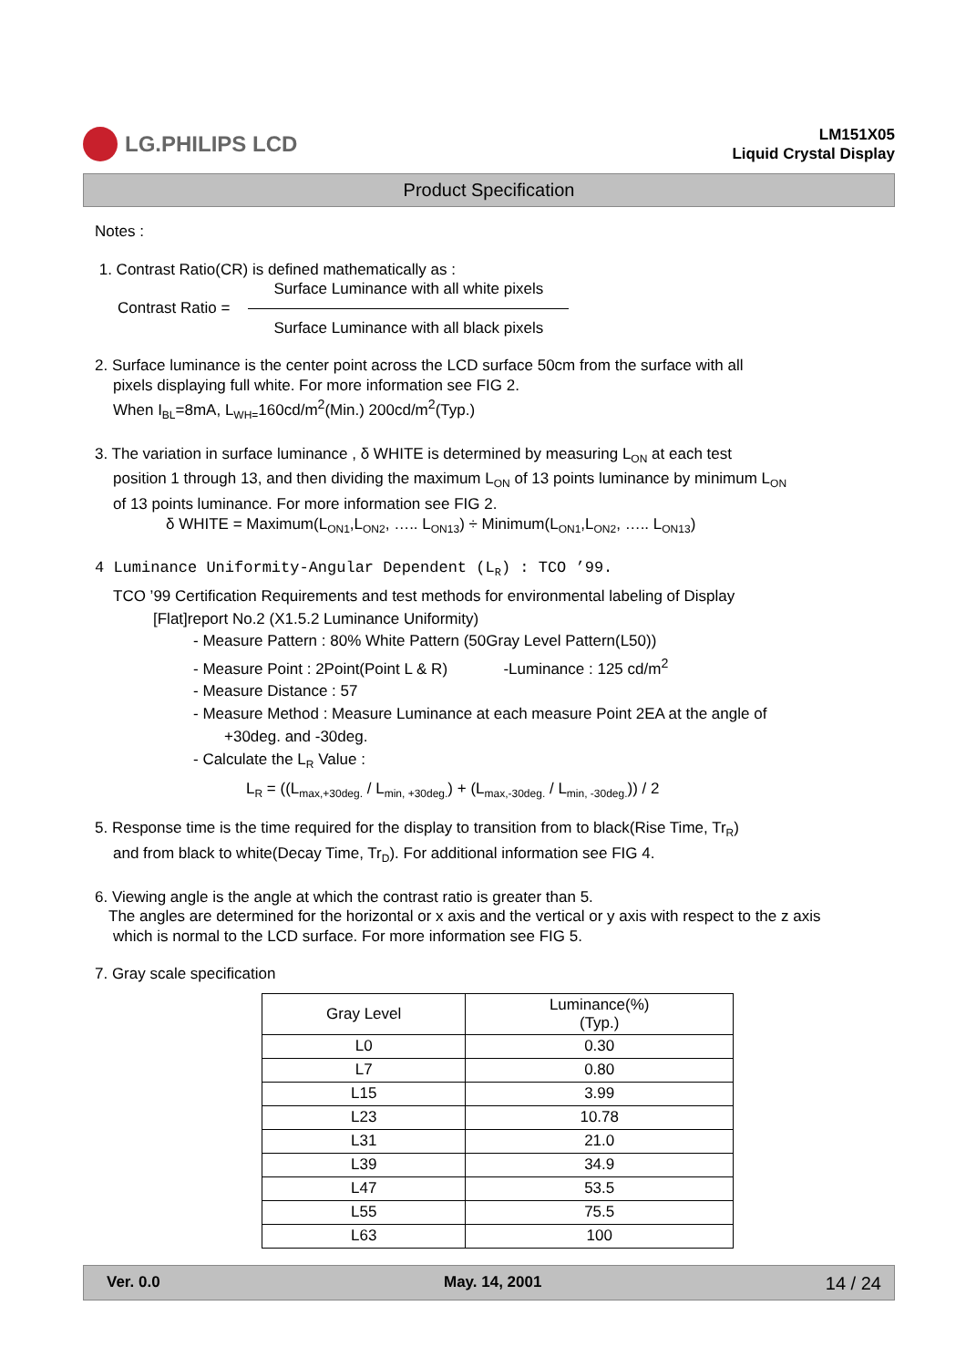LG.PHILIPS LCD
LM151X05
Liquid Crystal Display
Product Specification
Notes :
1. Contrast Ratio(CR) is defined mathematically as :
Contrast Ratio =
Surface Luminance with all white pixels
Surface Luminance with all black pixels
2. Surface luminance is the center point across the LCD surface 50cm from the surface with all
pixels displaying full white. For more information see FIG 2.
When I<sub>BL</sub>=8mA, L<sub>WH=</sub>160cd/m<sup>2</sup>(Min.) 200cd/m<sup>2</sup>(Typ.)
3. The variation in surface luminance , δ WHITE is determined by measuring L<sub>ON</sub> at each test
position 1 through 13, and then dividing the maximum L<sub>ON</sub> of 13 points luminance by minimum L<sub>ON</sub>
of 13 points luminance. For more information see FIG 2.
δ WHITE = Maximum(L<sub>ON1</sub>,L<sub>ON2</sub>, ….. L<sub>ON13</sub>) ÷ Minimum(L<sub>ON1</sub>,L<sub>ON2</sub>, ….. L<sub>ON13</sub>)
4 Luminance Uniformity-Angular Dependent (L<sub>R</sub>) : TCO ’99.
TCO ’99 Certification Requirements and test methods for environmental labeling of Display
[Flat]report No.2 (X1.5.2 Luminance Uniformity)
- Measure Pattern : 80% White Pattern (50Gray Level Pattern(L50))
- Measure Point : 2Point(Point L & R) -Luminance : 125 cd/m<sup>2</sup>
- Measure Distance : 57
- Measure Method : Measure Luminance at each measure Point 2EA at the angle of
+30deg. and -30deg.
- Calculate the L<sub>R</sub> Value :
L<sub>R</sub> = ((L<sub>max,+30deg.</sub> / L<sub>min, +30deg.</sub>) + (L<sub>max,-30deg.</sub> / L<sub>min, -30deg.</sub>)) / 2
5. Response time is the time required for the display to transition from to black(Rise Time, Tr<sub>R</sub>)
and from black to white(Decay Time, Tr<sub>D</sub>). For additional information see FIG 4.
6. Viewing angle is the angle at which the contrast ratio is greater than 5.
The angles are determined for the horizontal or x axis and the vertical or y axis with respect to the z axis
which is normal to the LCD surface. For more information see FIG 5.
7. Gray scale specification
| Gray Level | Luminance(%) (Typ.) |
| --- | --- |
| L0 | 0.30 |
| L7 | 0.80 |
| L15 | 3.99 |
| L23 | 10.78 |
| L31 | 21.0 |
| L39 | 34.9 |
| L47 | 53.5 |
| L55 | 75.5 |
| L63 | 100 |
Ver. 0.0 May. 14, 2001 14 / 24